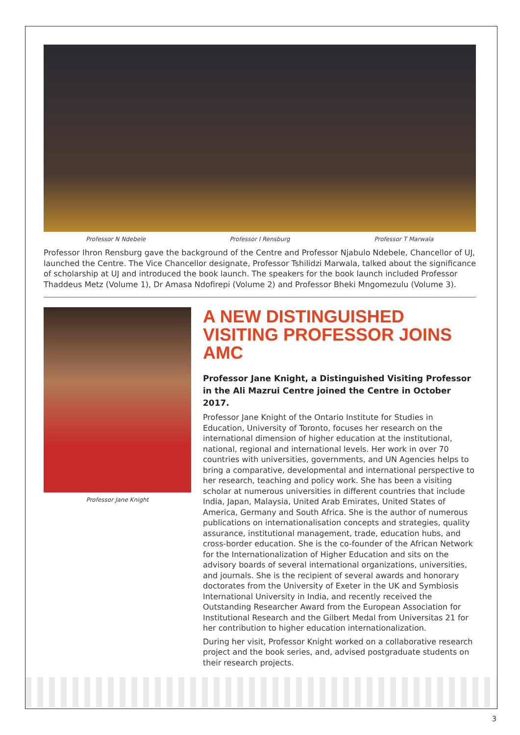Professor N Ndebele Professor I Rensburg Professor T Marwala
Professor Ihron Rensburg gave the background of the Centre and Professor Njabulo Ndebele, Chancellor of UJ, launched the Centre. The Vice Chancellor designate, Professor Tshilidzi Marwala, talked about the significance of scholarship at UJ and introduced the book launch. The speakers for the book launch included Professor Thaddeus Metz (Volume 1), Dr Amasa Ndofirepi (Volume 2) and Professor Bheki Mngomezulu (Volume 3).
Professor Jane Knight
A NEW DISTINGUISHED VISITING PROFESSOR JOINS AMC
Professor Jane Knight, a Distinguished Visiting Professor in the Ali Mazrui Centre joined the Centre in October 2017.
Professor Jane Knight of the Ontario Institute for Studies in Education, University of Toronto, focuses her research on the international dimension of higher education at the institutional, national, regional and international levels. Her work in over 70 countries with universities, governments, and UN Agencies helps to bring a comparative, developmental and international perspective to her research, teaching and policy work. She has been a visiting scholar at numerous universities in different countries that include India, Japan, Malaysia, United Arab Emirates, United States of America, Germany and South Africa. She is the author of numerous publications on internationalisation concepts and strategies, quality assurance, institutional management, trade, education hubs, and cross-border education. She is the co-founder of the African Network for the Internationalization of Higher Education and sits on the advisory boards of several international organizations, universities, and journals. She is the recipient of several awards and honorary doctorates from the University of Exeter in the UK and Symbiosis International University in India, and recently received the Outstanding Researcher Award from the European Association for Institutional Research and the Gilbert Medal from Universitas 21 for her contribution to higher education internationalization.
During her visit, Professor Knight worked on a collaborative research project and the book series, and, advised postgraduate students on their research projects.
3